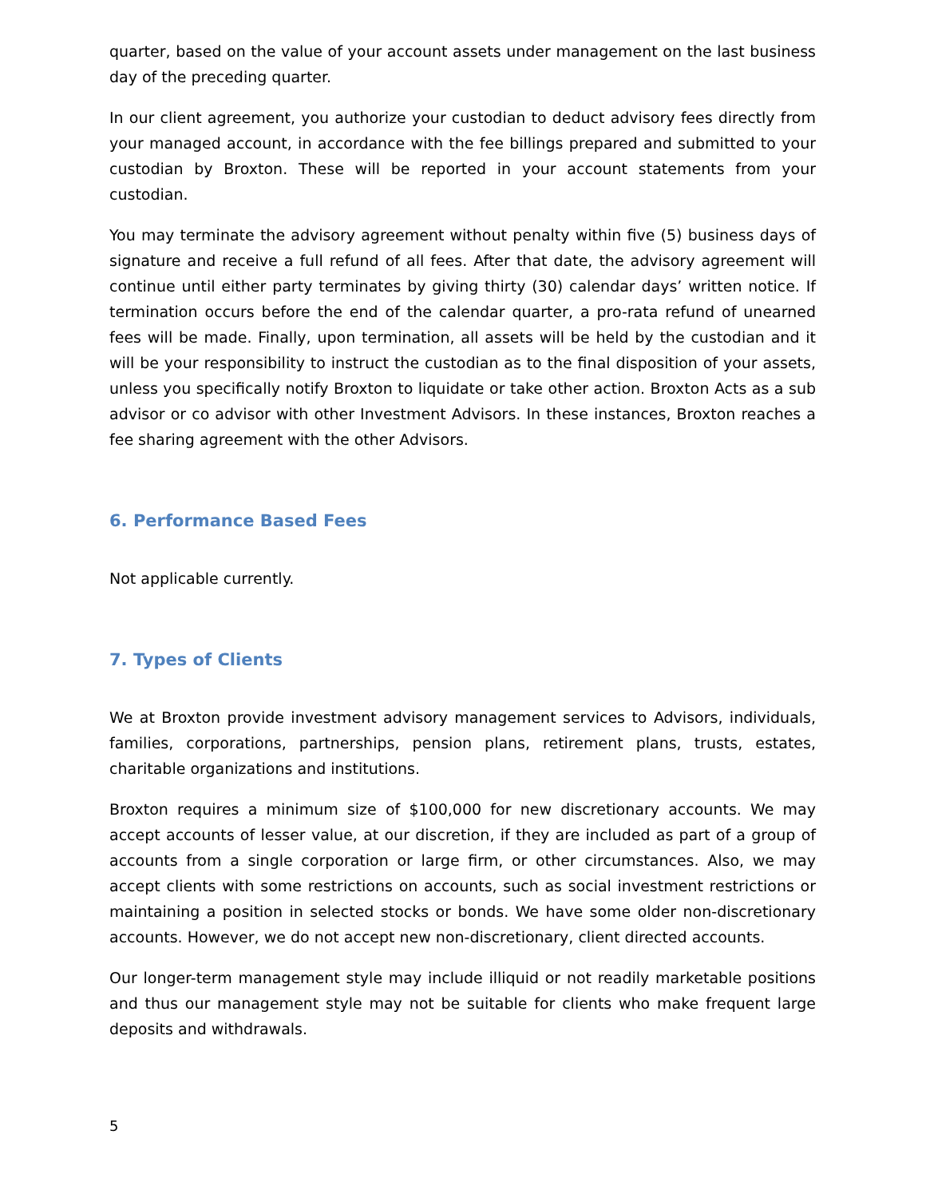quarter, based on the value of your account assets under management on the last business day of the preceding quarter.
In our client agreement, you authorize your custodian to deduct advisory fees directly from your managed account, in accordance with the fee billings prepared and submitted to your custodian by Broxton. These will be reported in your account statements from your custodian.
You may terminate the advisory agreement without penalty within five (5) business days of signature and receive a full refund of all fees. After that date, the advisory agreement will continue until either party terminates by giving thirty (30) calendar days’ written notice. If termination occurs before the end of the calendar quarter, a pro-rata refund of unearned fees will be made. Finally, upon termination, all assets will be held by the custodian and it will be your responsibility to instruct the custodian as to the final disposition of your assets, unless you specifically notify Broxton to liquidate or take other action. Broxton Acts as a sub advisor or co advisor with other Investment Advisors. In these instances, Broxton reaches a fee sharing agreement with the other Advisors.
6. Performance Based Fees
Not applicable currently.
7. Types of Clients
We at Broxton provide investment advisory management services to Advisors, individuals, families, corporations, partnerships, pension plans, retirement plans, trusts, estates, charitable organizations and institutions.
Broxton requires a minimum size of $100,000 for new discretionary accounts. We may accept accounts of lesser value, at our discretion, if they are included as part of a group of accounts from a single corporation or large firm, or other circumstances. Also, we may accept clients with some restrictions on accounts, such as social investment restrictions or maintaining a position in selected stocks or bonds. We have some older non-discretionary accounts. However, we do not accept new non-discretionary, client directed accounts.
Our longer-term management style may include illiquid or not readily marketable positions and thus our management style may not be suitable for clients who make frequent large deposits and withdrawals.
5